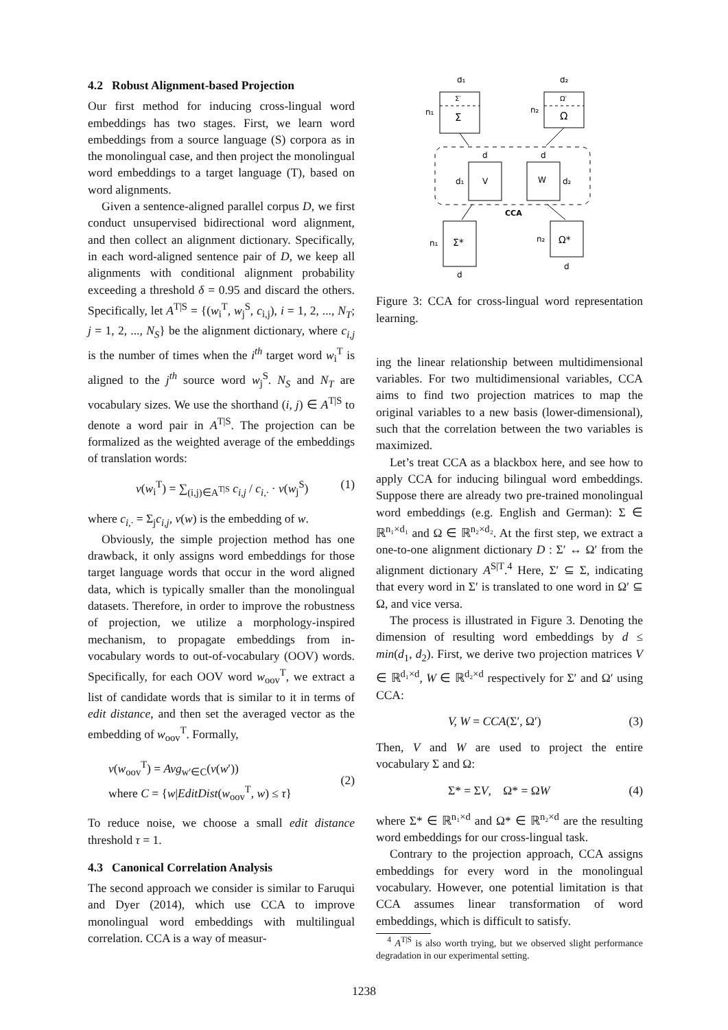4.2 Robust Alignment-based Projection
Our first method for inducing cross-lingual word embeddings has two stages. First, we learn word embeddings from a source language (S) corpora as in the monolingual case, and then project the monolingual word embeddings to a target language (T), based on word alignments.
Given a sentence-aligned parallel corpus D, we first conduct unsupervised bidirectional word alignment, and then collect an alignment dictionary. Specifically, in each word-aligned sentence pair of D, we keep all alignments with conditional alignment probability exceeding a threshold δ = 0.95 and discard the others. Specifically, let A<sup>T|S</sup> = {(w<sub>i</sub><sup>T</sup>, w<sub>j</sub><sup>S</sup>, c<sub>i,j</sub>), i = 1, 2, ..., N<sub>T</sub>; j = 1, 2, ..., N<sub>S</sub>} be the alignment dictionary, where c<sub>i,j</sub> is the number of times when the i<sup>th</sup> target word w<sub>i</sub><sup>T</sup> is aligned to the j<sup>th</sup> source word w<sub>j</sub><sup>S</sup>. N<sub>S</sub> and N<sub>T</sub> are vocabulary sizes. We use the shorthand (i, j) ∈ A<sup>T|S</sup> to denote a word pair in A<sup>T|S</sup>. The projection can be formalized as the weighted average of the embeddings of translation words:
v(w<sub>i</sub><sup>T</sup>) = ∑<sub>(i,j)∈A<sup>T|S</sup></sub> c<sub>i,j</sub> / c<sub>i,·</sub> · v(w<sub>j</sub><sup>S</sup>) (1)
where c<sub>i,·</sub> = Σ<sub>j</sub>c<sub>i,j</sub>, v(w) is the embedding of w.
Obviously, the simple projection method has one drawback, it only assigns word embeddings for those target language words that occur in the word aligned data, which is typically smaller than the monolingual datasets. Therefore, in order to improve the robustness of projection, we utilize a morphology-inspired mechanism, to propagate embeddings from in-vocabulary words to out-of-vocabulary (OOV) words. Specifically, for each OOV word w<sub>oov</sub><sup>T</sup>, we extract a list of candidate words that is similar to it in terms of edit distance, and then set the averaged vector as the embedding of w<sub>oov</sub><sup>T</sup>. Formally,
v(w<sub>oov</sub><sup>T</sup>) = Avg<sub>w′∈C</sub>(v(w′))
where C = {w|EditDist(w<sub>oov</sub><sup>T</sup>, w) ≤ τ} (2)
To reduce noise, we choose a small edit distance threshold τ = 1.
4.3 Canonical Correlation Analysis
The second approach we consider is similar to Faruqui and Dyer (2014), which use CCA to improve monolingual word embeddings with multilingual correlation. CCA is a way of measur-
d₁
Σ′
Σ
n₁
d₂
Ω′
Ω
n₂
V
d
d₁
W
d
d₂
CCA
Σ*
n₁
d
Ω*
n₂
d
Figure 3: CCA for cross-lingual word representation learning.
ing the linear relationship between multidimensional variables. For two multidimensional variables, CCA aims to find two projection matrices to map the original variables to a new basis (lower-dimensional), such that the correlation between the two variables is maximized.
Let’s treat CCA as a blackbox here, and see how to apply CCA for inducing bilingual word embeddings. Suppose there are already two pre-trained monolingual word embeddings (e.g. English and German): Σ ∈ ℝ<sup>n₁×d₁</sup> and Ω ∈ ℝ<sup>n₂×d₂</sup>. At the first step, we extract a one-to-one alignment dictionary D : Σ′ ↔ Ω′ from the alignment dictionary A<sup>S|T</sup>.<sup>4</sup> Here, Σ′ ⊆ Σ, indicating that every word in Σ′ is translated to one word in Ω′ ⊆ Ω, and vice versa.
The process is illustrated in Figure 3. Denoting the dimension of resulting word embeddings by d ≤ min(d<sub>1</sub>, d<sub>2</sub>). First, we derive two projection matrices V ∈ ℝ<sup>d₁×d</sup>, W ∈ ℝ<sup>d₂×d</sup> respectively for Σ′ and Ω′ using CCA:
V, W = CCA(Σ′, Ω′) (3)
Then, V and W are used to project the entire vocabulary Σ and Ω:
Σ* = ΣV, Ω* = ΩW (4)
where Σ* ∈ ℝ<sup>n₁×d</sup> and Ω* ∈ ℝ<sup>n₂×d</sup> are the resulting word embeddings for our cross-lingual task.
Contrary to the projection approach, CCA assigns embeddings for every word in the monolingual vocabulary. However, one potential limitation is that CCA assumes linear transformation of word embeddings, which is difficult to satisfy.
<sup>4</sup> A<sup>T|S</sup> is also worth trying, but we observed slight performance degradation in our experimental setting.
1238